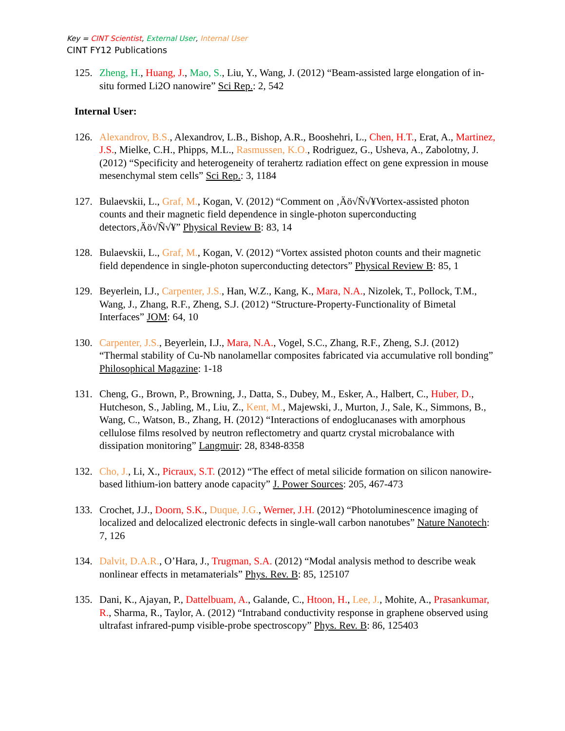Key = CINT Scientist, External User, Internal User
CINT FY12 Publications
125. Zheng, H., Huang, J., Mao, S., Liu, Y., Wang, J. (2012) “Beam-assisted large elongation of in-situ formed Li2O nanowire” Sci Rep.: 2, 542
Internal User:
126. Alexandrov, B.S., Alexandrov, L.B., Bishop, A.R., Booshehri, L., Chen, H.T., Erat, A., Martinez, J.S., Mielke, C.H., Phipps, M.L., Rasmussen, K.O., Rodriguez, G., Usheva, A., Zabolotny, J. (2012) “Specificity and heterogeneity of terahertz radiation effect on gene expression in mouse mesenchymal stem cells” Sci Rep.: 3, 1184
127. Bulaevskii, L., Graf, M., Kogan, V. (2012) “Comment on ‚Äö√Ñ√¥Vortex-assisted photon counts and their magnetic field dependence in single-photon superconducting detectors‚Äö√Ñ√¥” Physical Review B: 83, 14
128. Bulaevskii, L., Graf, M., Kogan, V. (2012) “Vortex assisted photon counts and their magnetic field dependence in single-photon superconducting detectors” Physical Review B: 85, 1
129. Beyerlein, I.J., Carpenter, J.S., Han, W.Z., Kang, K., Mara, N.A., Nizolek, T., Pollock, T.M., Wang, J., Zhang, R.F., Zheng, S.J. (2012) “Structure-Property-Functionality of Bimetal Interfaces” JOM: 64, 10
130. Carpenter, J.S., Beyerlein, I.J., Mara, N.A., Vogel, S.C., Zhang, R.F., Zheng, S.J. (2012) “Thermal stability of Cu-Nb nanolamellar composites fabricated via accumulative roll bonding” Philosophical Magazine: 1-18
131. Cheng, G., Brown, P., Browning, J., Datta, S., Dubey, M., Esker, A., Halbert, C., Huber, D., Hutcheson, S., Jabling, M., Liu, Z., Kent, M., Majewski, J., Murton, J., Sale, K., Simmons, B., Wang, C., Watson, B., Zhang, H. (2012) “Interactions of endoglucanases with amorphous cellulose films resolved by neutron reflectometry and quartz crystal microbalance with dissipation monitoring” Langmuir: 28, 8348-8358
132. Cho, J., Li, X., Picraux, S.T. (2012) “The effect of metal silicide formation on silicon nanowire-based lithium-ion battery anode capacity” J. Power Sources: 205, 467-473
133. Crochet, J.J., Doorn, S.K., Duque, J.G., Werner, J.H. (2012) “Photoluminescence imaging of localized and delocalized electronic defects in single-wall carbon nanotubes” Nature Nanotech: 7, 126
134. Dalvit, D.A.R., O’Hara, J., Trugman, S.A. (2012) “Modal analysis method to describe weak nonlinear effects in metamaterials” Phys. Rev. B: 85, 125107
135. Dani, K., Ajayan, P., Dattelbuam, A., Galande, C., Htoon, H., Lee, J., Mohite, A., Prasankumar, R., Sharma, R., Taylor, A. (2012) “Intraband conductivity response in graphene observed using ultrafast infrared-pump visible-probe spectroscopy” Phys. Rev. B: 86, 125403